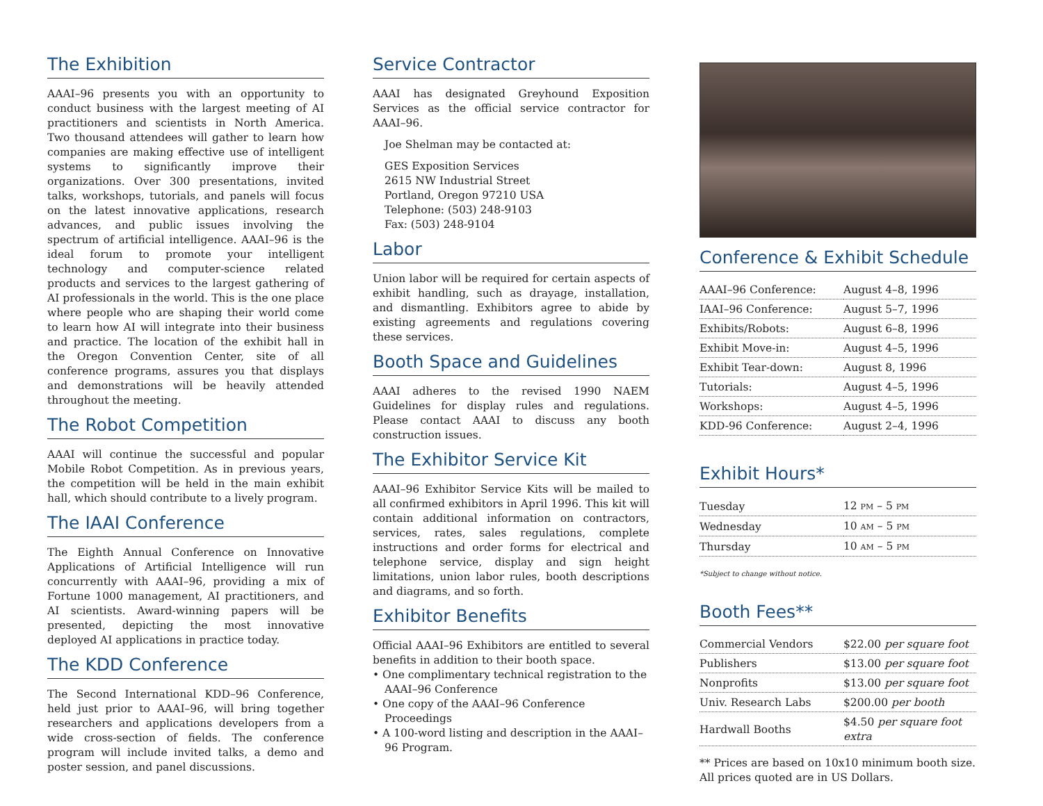The Exhibition
AAAI–96 presents you with an opportunity to conduct business with the largest meeting of AI practitioners and scientists in North America. Two thousand attendees will gather to learn how companies are making effective use of intelligent systems to significantly improve their organizations. Over 300 presentations, invited talks, workshops, tutorials, and panels will focus on the latest innovative applications, research advances, and public issues involving the spectrum of artificial intelligence. AAAI–96 is the ideal forum to promote your intelligent technology and computer-science related products and services to the largest gathering of AI professionals in the world. This is the one place where people who are shaping their world come to learn how AI will integrate into their business and practice. The location of the exhibit hall in the Oregon Convention Center, site of all conference programs, assures you that displays and demonstrations will be heavily attended throughout the meeting.
The Robot Competition
AAAI will continue the successful and popular Mobile Robot Competition. As in previous years, the competition will be held in the main exhibit hall, which should contribute to a lively program.
The IAAI Conference
The Eighth Annual Conference on Innovative Applications of Artificial Intelligence will run concurrently with AAAI–96, providing a mix of Fortune 1000 management, AI practitioners, and AI scientists. Award-winning papers will be presented, depicting the most innovative deployed AI applications in practice today.
The KDD Conference
The Second International KDD–96 Conference, held just prior to AAAI–96, will bring together researchers and applications developers from a wide cross-section of fields. The conference program will include invited talks, a demo and poster session, and panel discussions.
Service Contractor
AAAI has designated Greyhound Exposition Services as the official service contractor for AAAI–96.
Joe Shelman may be contacted at:
GES Exposition Services
2615 NW Industrial Street
Portland, Oregon 97210 USA
Telephone: (503) 248-9103
Fax: (503) 248-9104
Labor
Union labor will be required for certain aspects of exhibit handling, such as drayage, installation, and dismantling. Exhibitors agree to abide by existing agreements and regulations covering these services.
Booth Space and Guidelines
AAAI adheres to the revised 1990 NAEM Guidelines for display rules and regulations. Please contact AAAI to discuss any booth construction issues.
The Exhibitor Service Kit
AAAI–96 Exhibitor Service Kits will be mailed to all confirmed exhibitors in April 1996. This kit will contain additional information on contractors, services, rates, sales regulations, complete instructions and order forms for electrical and telephone service, display and sign height limitations, union labor rules, booth descriptions and diagrams, and so forth.
Exhibitor Benefits
Official AAAI–96 Exhibitors are entitled to several benefits in addition to their booth space.
• One complimentary technical registration to the AAAI–96 Conference
• One copy of the AAAI–96 Conference Proceedings
• A 100-word listing and description in the AAAI–96 Program.
Conference & Exhibit Schedule
| AAAI–96 Conference: | August 4–8, 1996 |
| IAAI–96 Conference: | August 5–7, 1996 |
| Exhibits/Robots: | August 6–8, 1996 |
| Exhibit Move-in: | August 4–5, 1996 |
| Exhibit Tear-down: | August 8, 1996 |
| Tutorials: | August 4–5, 1996 |
| Workshops: | August 4–5, 1996 |
| KDD-96 Conference: | August 2–4, 1996 |
Exhibit Hours*
| Tuesday | 12 PM – 5 PM |
| Wednesday | 10 AM – 5 PM |
| Thursday | 10 AM – 5 PM |
*Subject to change without notice.
Booth Fees**
| Commercial Vendors | $22.00 per square foot |
| Publishers | $13.00 per square foot |
| Nonprofits | $13.00 per square foot |
| Univ. Research Labs | $200.00 per booth |
| Hardwall Booths | $4.50 per square foot extra |
** Prices are based on 10x10 minimum booth size. All prices quoted are in US Dollars.